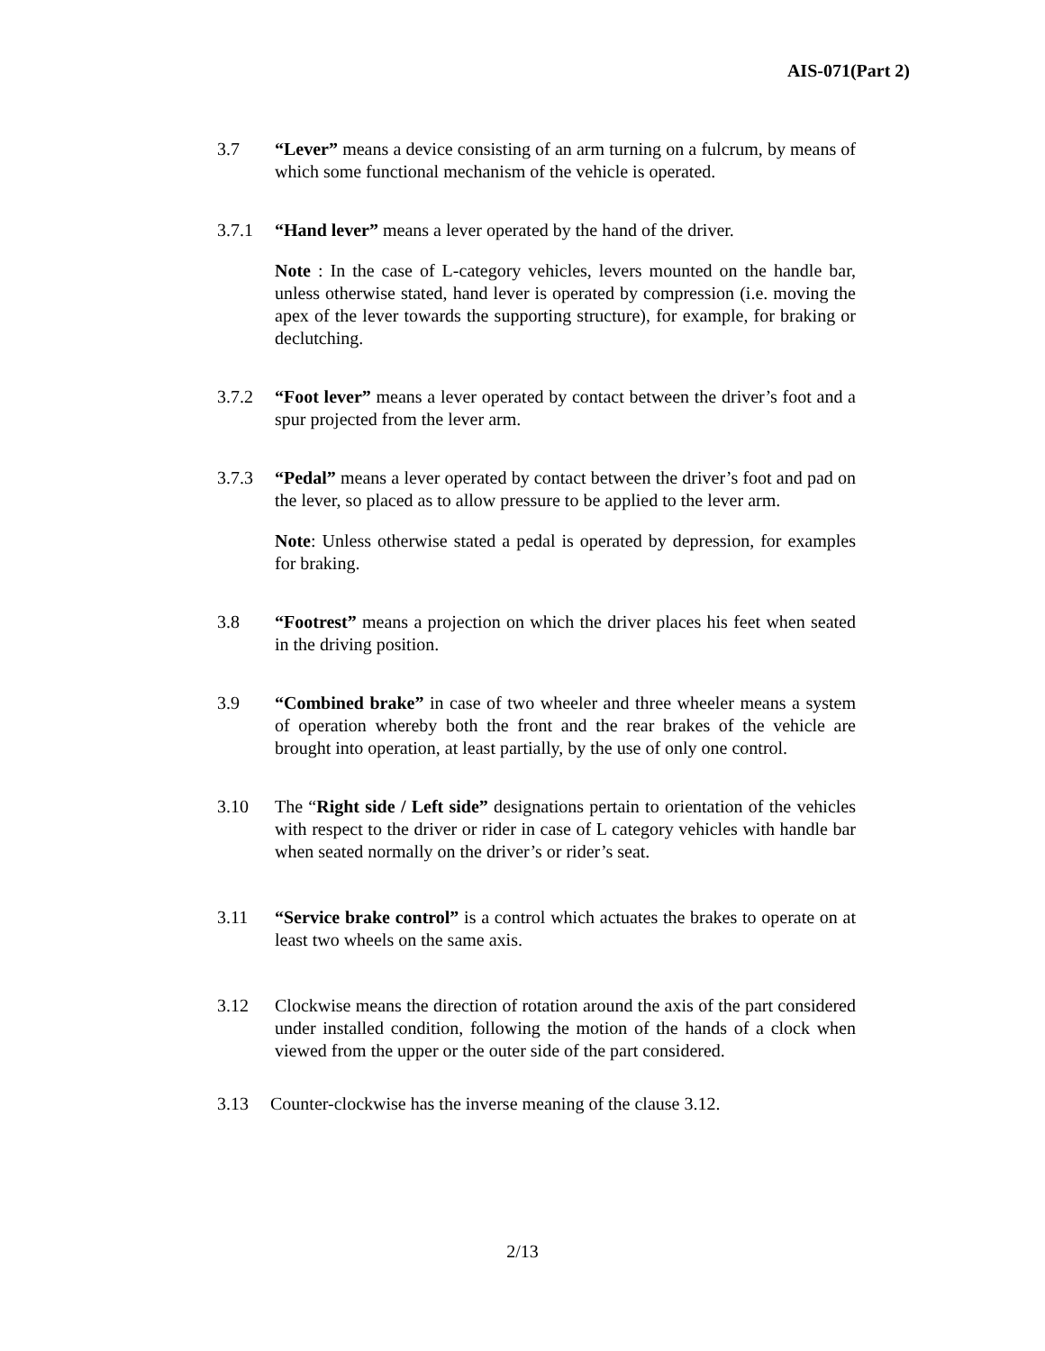AIS-071(Part 2)
3.7 “Lever” means a device consisting of an arm turning on a fulcrum, by means of which some functional mechanism of the vehicle is operated.
3.7.1 “Hand lever” means a lever operated by the hand of the driver.
Note : In the case of L-category vehicles, levers mounted on the handle bar, unless otherwise stated, hand lever is operated by compression (i.e. moving the apex of the lever towards the supporting structure), for example, for braking or declutching.
3.7.2 “Foot lever” means a lever operated by contact between the driver’s foot and a spur projected from the lever arm.
3.7.3 “Pedal” means a lever operated by contact between the driver’s foot and pad on the lever, so placed as to allow pressure to be applied to the lever arm.
Note: Unless otherwise stated a pedal is operated by depression, for examples for braking.
3.8 “Footrest” means a projection on which the driver places his feet when seated in the driving position.
3.9 “Combined brake” in case of two wheeler and three wheeler means a system of operation whereby both the front and the rear brakes of the vehicle are brought into operation, at least partially, by the use of only one control.
3.10 The “Right side / Left side” designations pertain to orientation of the vehicles with respect to the driver or rider in case of L category vehicles with handle bar when seated normally on the driver’s or rider’s seat.
3.11 “Service brake control” is a control which actuates the brakes to operate on at least two wheels on the same axis.
3.12 Clockwise means the direction of rotation around the axis of the part considered under installed condition, following the motion of the hands of a clock when viewed from the upper or the outer side of the part considered.
3.13 Counter-clockwise has the inverse meaning of the clause 3.12.
2/13